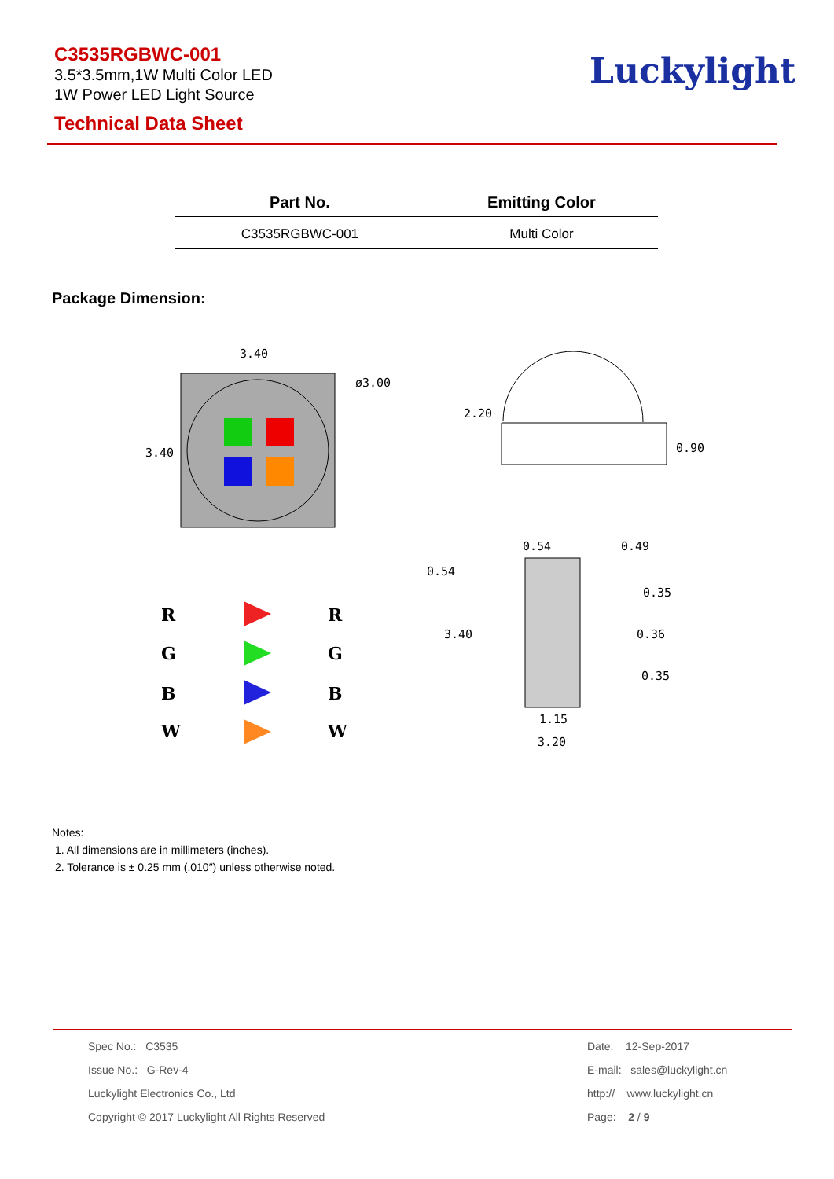C3535RGBWC-001
3.5*3.5mm,1W Multi Color LED
1W Power LED Light Source
Technical Data Sheet
Luckylight
| Part No. | Emitting Color |
| --- | --- |
| C3535RGBWC-001 | Multi Color |
Package Dimension:
3.40
3.40
ø3.00
2.20
0.90
0.54
0.49
0.54
3.40
0.35
0.36
0.35
1.15
3.20
R
R
G
G
B
B
W
W
Notes:
1. All dimensions are in millimeters (inches).
2. Tolerance is ± 0.25 mm (.010″) unless otherwise noted.
Spec No.: C3535
Issue No.: G-Rev-4
Luckylight Electronics Co., Ltd
Copyright © 2017 Luckylight All Rights Reserved
Date: 12-Sep-2017
E-mail: sales@luckylight.cn
http:// www.luckylight.cn
Page: 2 / 9